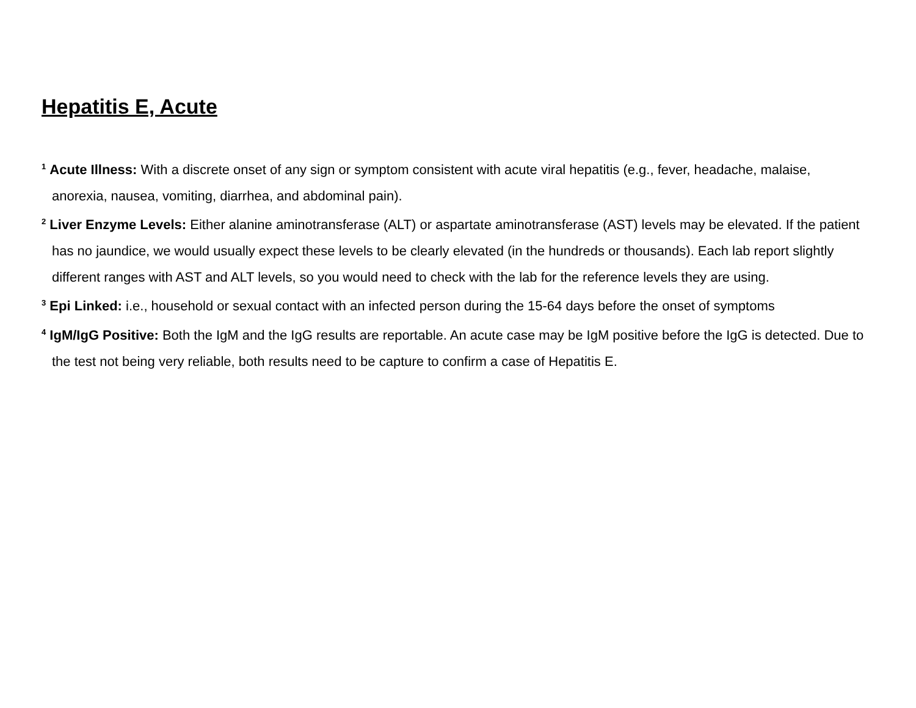Hepatitis E, Acute
<sup>1</sup> Acute Illness: With a discrete onset of any sign or symptom consistent with acute viral hepatitis (e.g., fever, headache, malaise, anorexia, nausea, vomiting, diarrhea, and abdominal pain).
<sup>2</sup> Liver Enzyme Levels: Either alanine aminotransferase (ALT) or aspartate aminotransferase (AST) levels may be elevated. If the patient has no jaundice, we would usually expect these levels to be clearly elevated (in the hundreds or thousands). Each lab report slightly different ranges with AST and ALT levels, so you would need to check with the lab for the reference levels they are using.
<sup>3</sup> Epi Linked: i.e., household or sexual contact with an infected person during the 15-64 days before the onset of symptoms
<sup>4</sup> IgM/IgG Positive: Both the IgM and the IgG results are reportable. An acute case may be IgM positive before the IgG is detected. Due to the test not being very reliable, both results need to be capture to confirm a case of Hepatitis E.